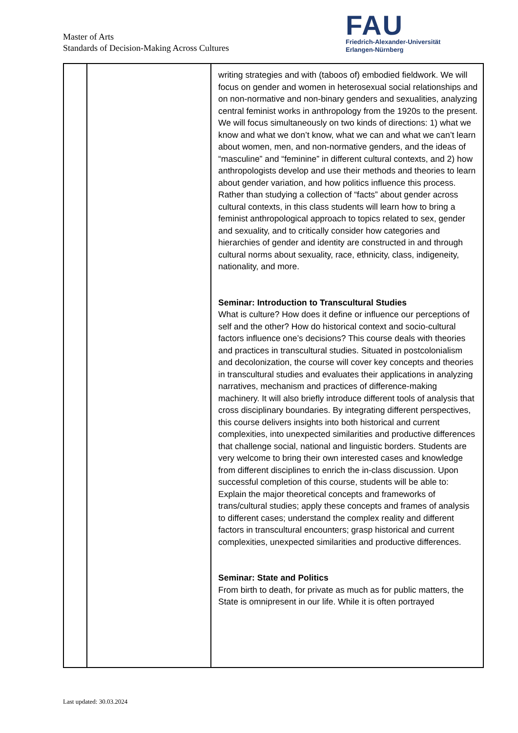Master of Arts
Standards of Decision-Making Across Cultures
FAU
Friedrich-Alexander-Universität
Erlangen-Nürnberg
| | | writing strategies and with (taboos of) embodied fieldwork. We will focus on gender and women in heterosexual social relationships and on non-normative and non-binary genders and sexualities, analyzing central feminist works in anthropology from the 1920s to the present. We will focus simultaneously on two kinds of directions: 1) what we know and what we don’t know, what we can and what we can’t learn about women, men, and non-normative genders, and the ideas of “masculine” and “feminine” in different cultural contexts, and 2) how anthropologists develop and use their methods and theories to learn about gender variation, and how politics influence this process. Rather than studying a collection of “facts” about gender across cultural contexts, in this class students will learn how to bring a feminist anthropological approach to topics related to sex, gender and sexuality, and to critically consider how categories and hierarchies of gender and identity are constructed in and through cultural norms about sexuality, race, ethnicity, class, indigeneity, nationality, and more. Seminar: Introduction to Transcultural Studies What is culture? How does it define or influence our perceptions of self and the other? How do historical context and socio-cultural factors influence one’s decisions? This course deals with theories and practices in transcultural studies. Situated in postcolonialism and decolonization, the course will cover key concepts and theories in transcultural studies and evaluates their applications in analyzing narratives, mechanism and practices of difference-making machinery. It will also briefly introduce different tools of analysis that cross disciplinary boundaries. By integrating different perspectives, this course delivers insights into both historical and current complexities, into unexpected similarities and productive differences that challenge social, national and linguistic borders. Students are very welcome to bring their own interested cases and knowledge from different disciplines to enrich the in-class discussion. Upon successful completion of this course, students will be able to: Explain the major theoretical concepts and frameworks of trans/cultural studies; apply these concepts and frames of analysis to different cases; understand the complex reality and different factors in transcultural encounters; grasp historical and current complexities, unexpected similarities and productive differences. Seminar: State and Politics From birth to death, for private as much as for public matters, the State is omnipresent in our life. While it is often portrayed |
Last updated: 30.03.2024